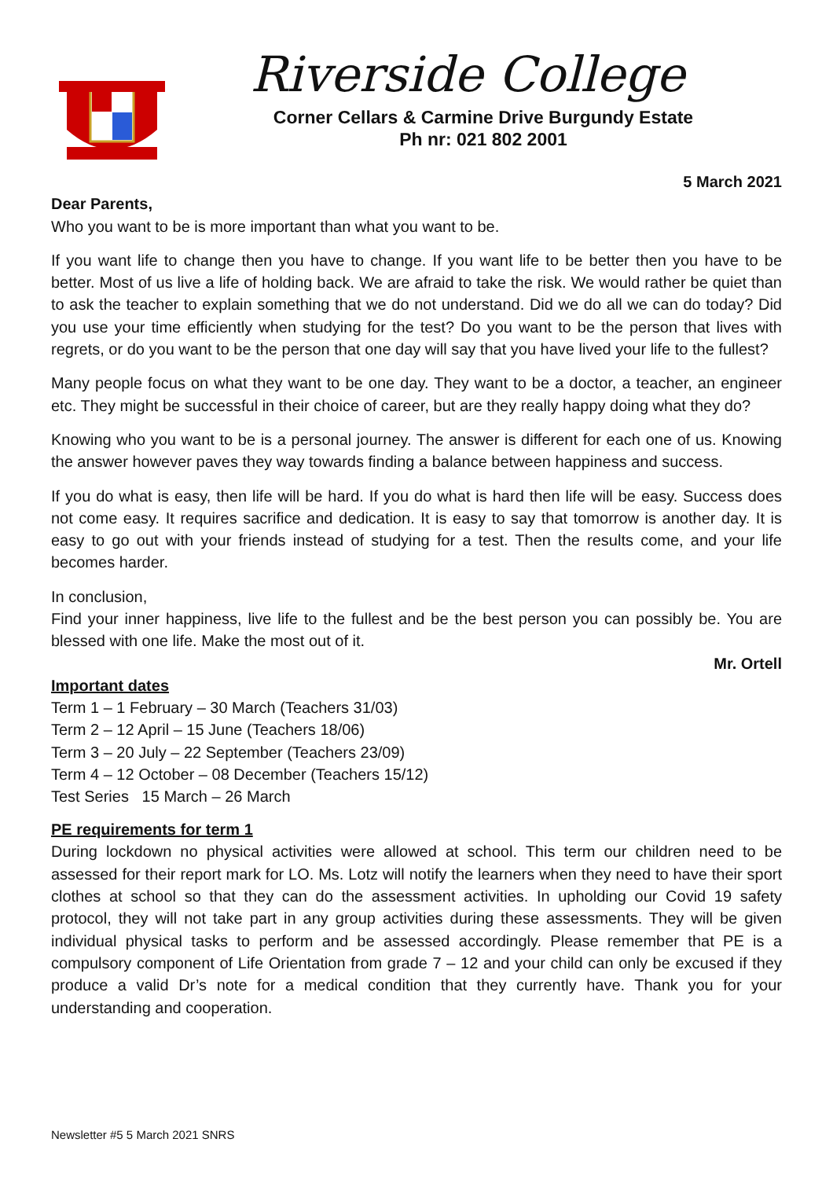Riverside College
Corner Cellars & Carmine Drive Burgundy Estate
Ph nr: 021 802 2001
5 March 2021
Dear Parents,
Who you want to be is more important than what you want to be.
If you want life to change then you have to change. If you want life to be better then you have to be better. Most of us live a life of holding back. We are afraid to take the risk. We would rather be quiet than to ask the teacher to explain something that we do not understand. Did we do all we can do today? Did you use your time efficiently when studying for the test? Do you want to be the person that lives with regrets, or do you want to be the person that one day will say that you have lived your life to the fullest?
Many people focus on what they want to be one day. They want to be a doctor, a teacher, an engineer etc. They might be successful in their choice of career, but are they really happy doing what they do?
Knowing who you want to be is a personal journey. The answer is different for each one of us. Knowing the answer however paves they way towards finding a balance between happiness and success.
If you do what is easy, then life will be hard. If you do what is hard then life will be easy. Success does not come easy. It requires sacrifice and dedication. It is easy to say that tomorrow is another day. It is easy to go out with your friends instead of studying for a test. Then the results come, and your life becomes harder.
In conclusion,
Find your inner happiness, live life to the fullest and be the best person you can possibly be. You are blessed with one life. Make the most out of it.
Mr. Ortell
Important dates
Term 1 – 1 February – 30 March (Teachers 31/03)
Term 2 – 12 April – 15 June (Teachers 18/06)
Term 3 – 20 July – 22 September (Teachers 23/09)
Term 4 – 12 October – 08 December (Teachers 15/12)
Test Series 15 March – 26 March
PE requirements for term 1
During lockdown no physical activities were allowed at school. This term our children need to be assessed for their report mark for LO. Ms. Lotz will notify the learners when they need to have their sport clothes at school so that they can do the assessment activities. In upholding our Covid 19 safety protocol, they will not take part in any group activities during these assessments. They will be given individual physical tasks to perform and be assessed accordingly. Please remember that PE is a compulsory component of Life Orientation from grade 7 – 12 and your child can only be excused if they produce a valid Dr’s note for a medical condition that they currently have. Thank you for your understanding and cooperation.
Newsletter #5 5 March 2021 SNRS